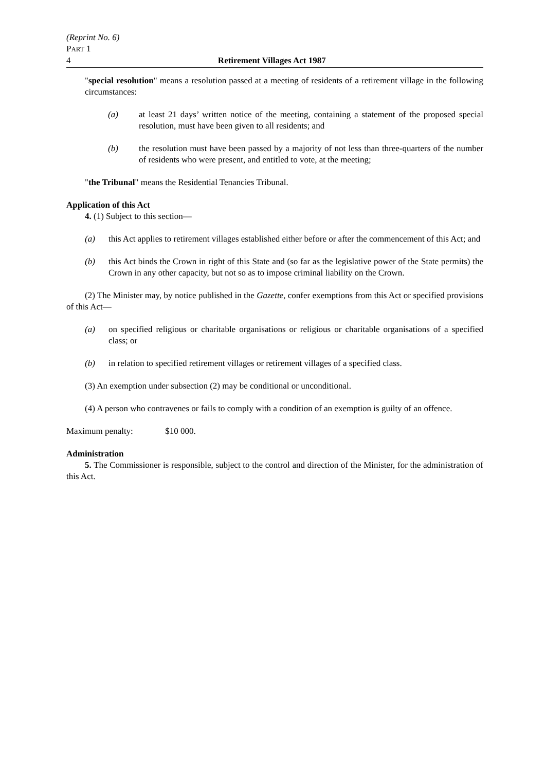(Reprint No. 6)
PART 1
4 Retirement Villages Act 1987
"special resolution" means a resolution passed at a meeting of residents of a retirement village in the following circumstances:
(a) at least 21 days’ written notice of the meeting, containing a statement of the proposed special resolution, must have been given to all residents; and
(b) the resolution must have been passed by a majority of not less than three-quarters of the number of residents who were present, and entitled to vote, at the meeting;
"the Tribunal" means the Residential Tenancies Tribunal.
Application of this Act
4. (1) Subject to this section—
(a) this Act applies to retirement villages established either before or after the commencement of this Act; and
(b) this Act binds the Crown in right of this State and (so far as the legislative power of the State permits) the Crown in any other capacity, but not so as to impose criminal liability on the Crown.
(2) The Minister may, by notice published in the Gazette, confer exemptions from this Act or specified provisions of this Act—
(a) on specified religious or charitable organisations or religious or charitable organisations of a specified class; or
(b) in relation to specified retirement villages or retirement villages of a specified class.
(3) An exemption under subsection (2) may be conditional or unconditional.
(4) A person who contravenes or fails to comply with a condition of an exemption is guilty of an offence.
Maximum penalty: $10 000.
Administration
5. The Commissioner is responsible, subject to the control and direction of the Minister, for the administration of this Act.